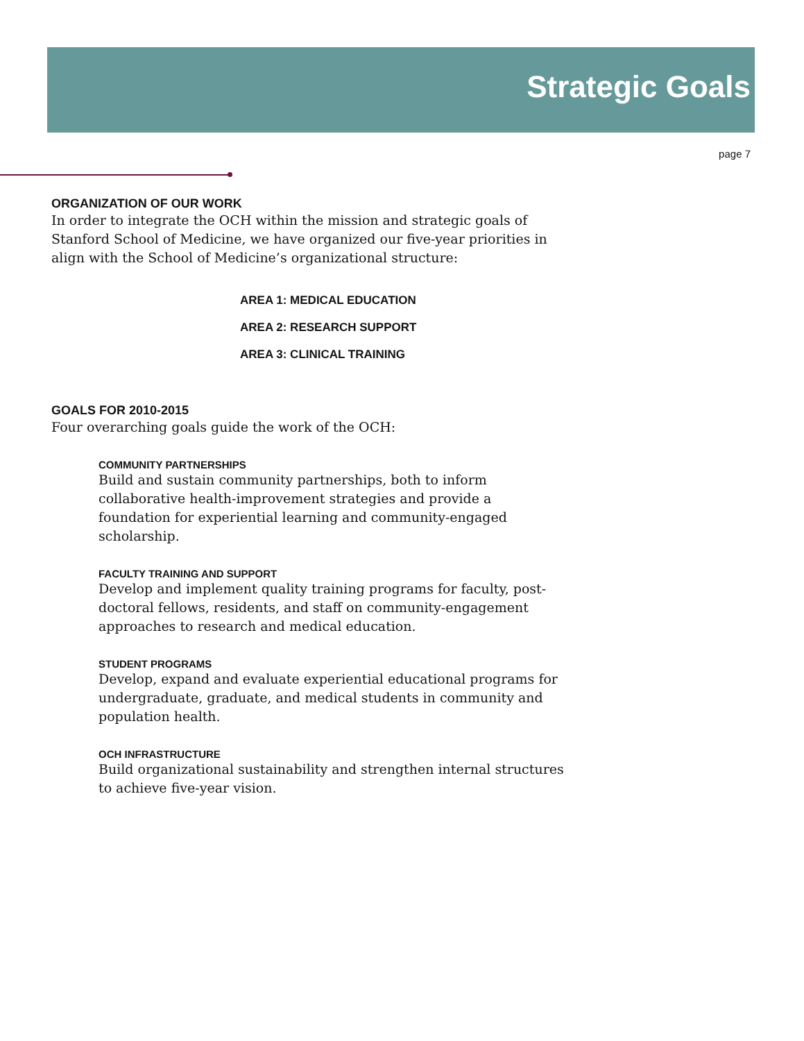Strategic Goals
page 7
ORGANIZATION OF OUR WORK
In order to integrate the OCH within the mission and strategic goals of Stanford School of Medicine, we have organized our five-year priorities in align with the School of Medicine’s organizational structure:
AREA 1: MEDICAL EDUCATION
AREA 2: RESEARCH SUPPORT
AREA 3: CLINICAL TRAINING
GOALS FOR 2010-2015
Four overarching goals guide the work of the OCH:
COMMUNITY PARTNERSHIPS
Build and sustain community partnerships, both to inform collaborative health-improvement strategies and provide a foundation for experiential learning and community-engaged scholarship.
FACULTY TRAINING AND SUPPORT
Develop and implement quality training programs for faculty, post-doctoral fellows, residents, and staff on community-engagement approaches to research and medical education.
STUDENT PROGRAMS
Develop, expand and evaluate experiential educational programs for undergraduate, graduate, and medical students in community and population health.
OCH INFRASTRUCTURE
Build organizational sustainability and strengthen internal structures to achieve five-year vision.